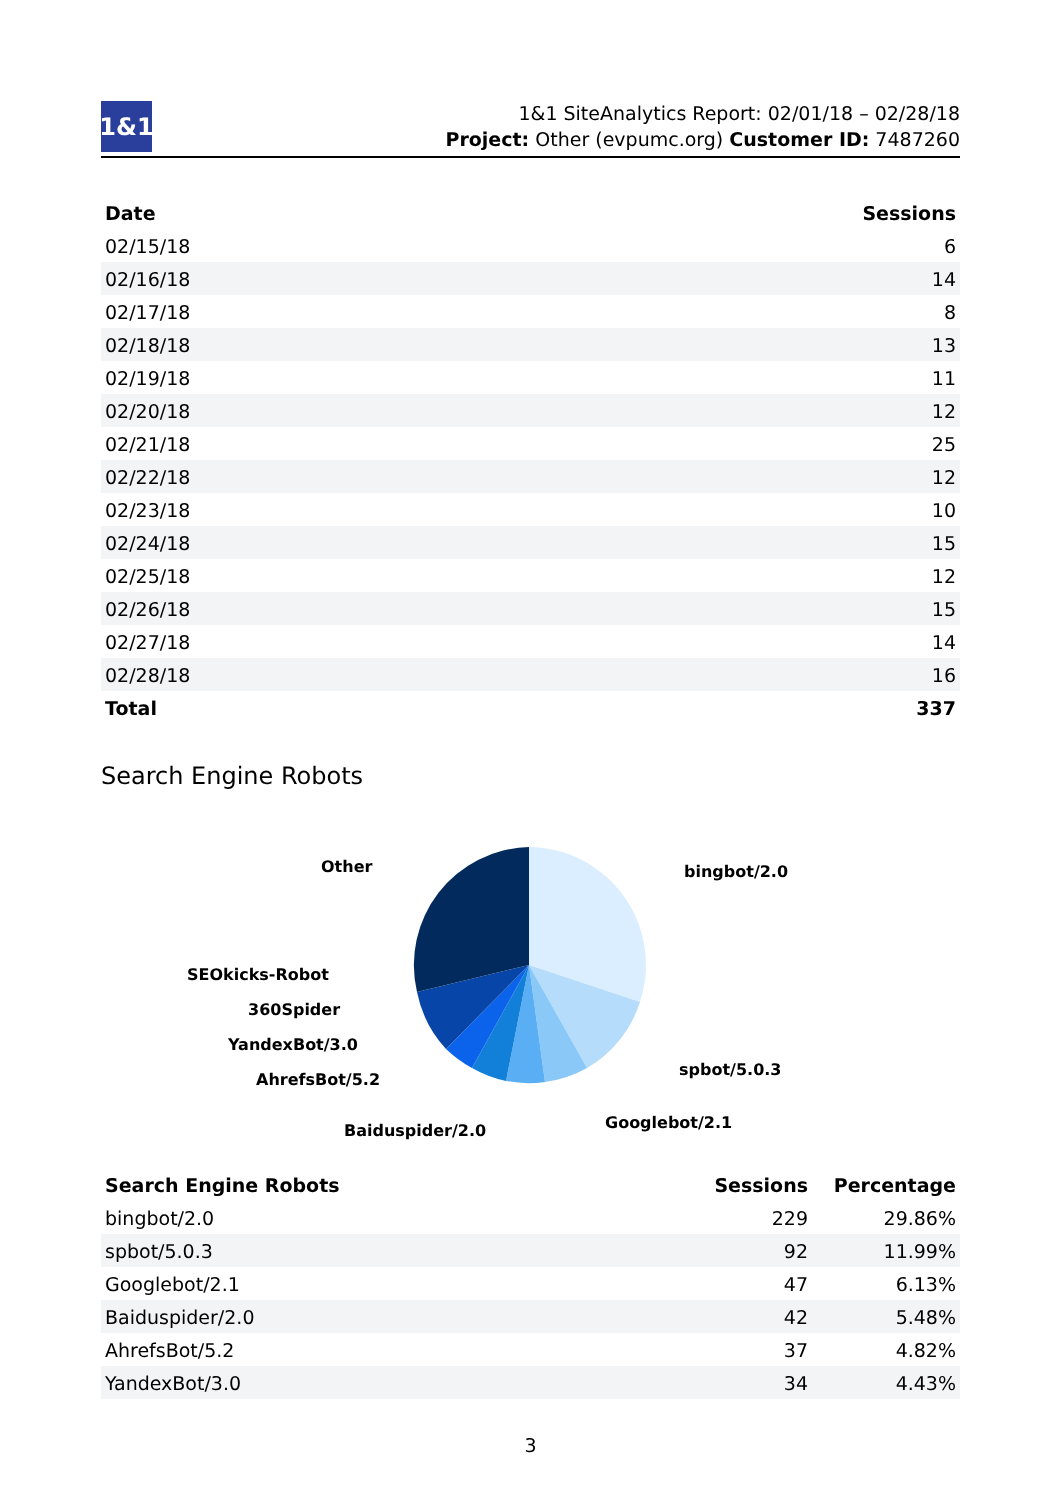1&1
1&1 SiteAnalytics Report: 02/01/18 – 02/28/18
Project: Other (evpumc.org) Customer ID: 7487260
| Date | Sessions |
| --- | --- |
| 02/15/18 | 6 |
| 02/16/18 | 14 |
| 02/17/18 | 8 |
| 02/18/18 | 13 |
| 02/19/18 | 11 |
| 02/20/18 | 12 |
| 02/21/18 | 25 |
| 02/22/18 | 12 |
| 02/23/18 | 10 |
| 02/24/18 | 15 |
| 02/25/18 | 12 |
| 02/26/18 | 15 |
| 02/27/18 | 14 |
| 02/28/18 | 16 |
| Total | 337 |
Search Engine Robots
Other
bingbot/2.0
SEOkicks-Robot
360Spider
YandexBot/3.0
AhrefsBot/5.2
spbot/5.0.3
Googlebot/2.1
Baiduspider/2.0
| Search Engine Robots | Sessions | Percentage |
| --- | --- | --- |
| bingbot/2.0 | 229 | 29.86% |
| spbot/5.0.3 | 92 | 11.99% |
| Googlebot/2.1 | 47 | 6.13% |
| Baiduspider/2.0 | 42 | 5.48% |
| AhrefsBot/5.2 | 37 | 4.82% |
| YandexBot/3.0 | 34 | 4.43% |
3